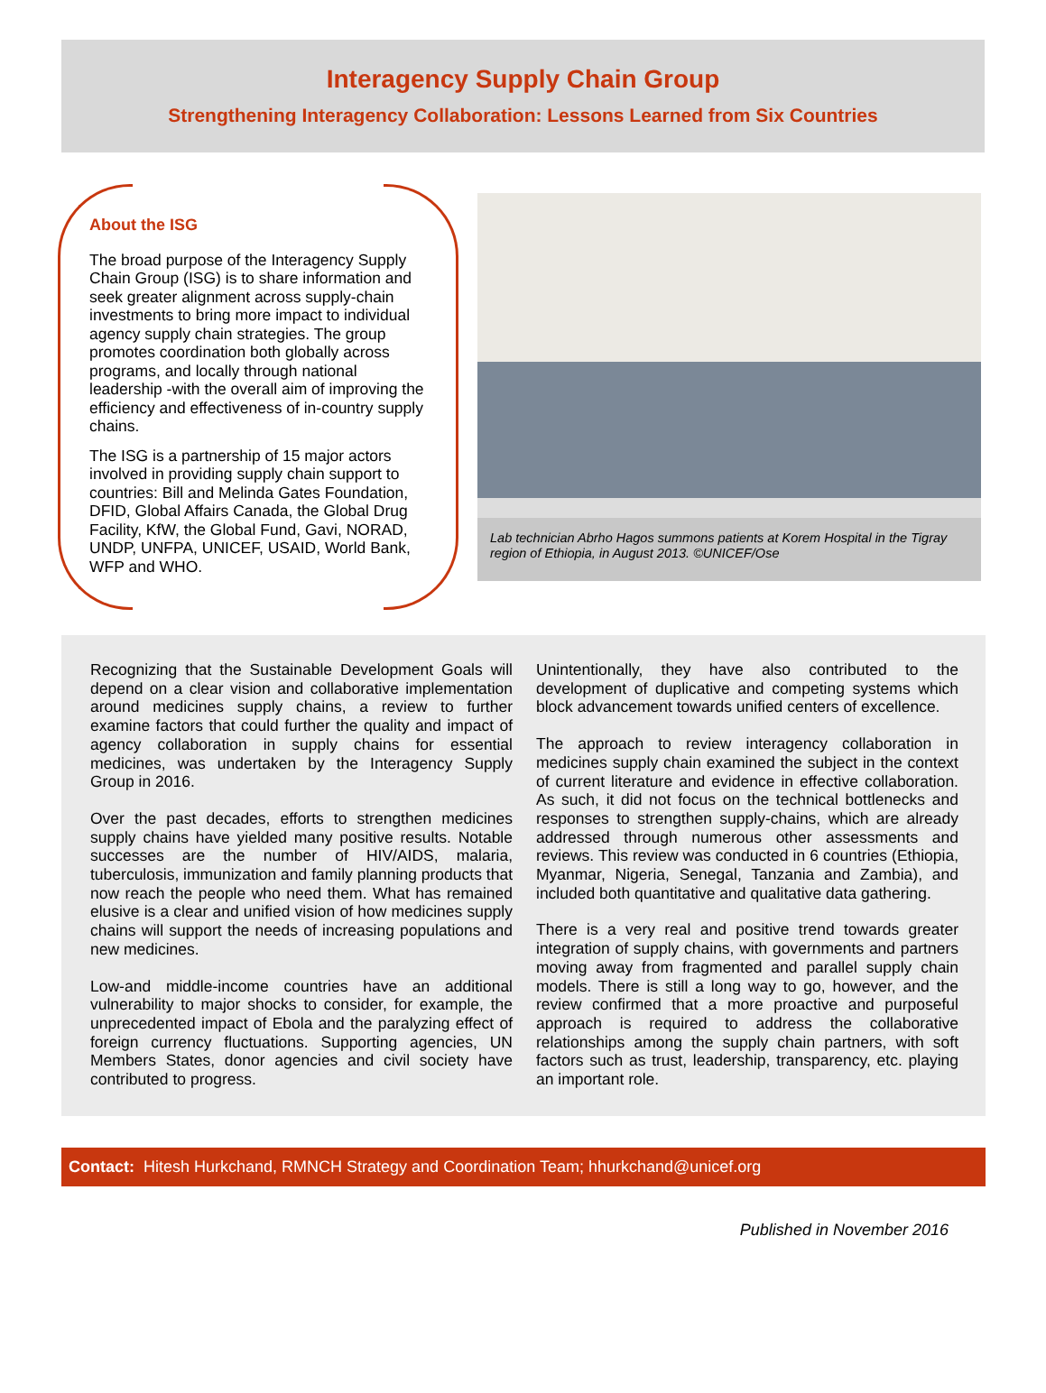Interagency Supply Chain Group
Strengthening Interagency Collaboration: Lessons Learned from Six Countries
About the ISG
The broad purpose of the Interagency Supply Chain Group (ISG) is to share information and seek greater alignment across supply-chain investments to bring more impact to individual agency supply chain strategies. The group promotes coordination both globally across programs, and locally through national leadership -with the overall aim of improving the efficiency and effectiveness of in-country supply chains.
The ISG is a partnership of 15 major actors involved in providing supply chain support to countries: Bill and Melinda Gates Foundation, DFID, Global Affairs Canada, the Global Drug Facility, KfW, the Global Fund, Gavi, NORAD, UNDP, UNFPA, UNICEF, USAID, World Bank, WFP and WHO.
Lab technician Abrho Hagos summons patients at Korem Hospital in the Tigray region of Ethiopia, in August 2013. ©UNICEF/Ose
Recognizing that the Sustainable Development Goals will depend on a clear vision and collaborative implementation around medicines supply chains, a review to further examine factors that could further the quality and impact of agency collaboration in supply chains for essential medicines, was undertaken by the Interagency Supply Group in 2016.
Over the past decades, efforts to strengthen medicines supply chains have yielded many positive results. Notable successes are the number of HIV/AIDS, malaria, tuberculosis, immunization and family planning products that now reach the people who need them. What has remained elusive is a clear and unified vision of how medicines supply chains will support the needs of increasing populations and new medicines.
Low-and middle-income countries have an additional vulnerability to major shocks to consider, for example, the unprecedented impact of Ebola and the paralyzing effect of foreign currency fluctuations. Supporting agencies, UN Members States, donor agencies and civil society have contributed to progress.
Unintentionally, they have also contributed to the development of duplicative and competing systems which block advancement towards unified centers of excellence.
The approach to review interagency collaboration in medicines supply chain examined the subject in the context of current literature and evidence in effective collaboration. As such, it did not focus on the technical bottlenecks and responses to strengthen supply-chains, which are already addressed through numerous other assessments and reviews. This review was conducted in 6 countries (Ethiopia, Myanmar, Nigeria, Senegal, Tanzania and Zambia), and included both quantitative and qualitative data gathering.
There is a very real and positive trend towards greater integration of supply chains, with governments and partners moving away from fragmented and parallel supply chain models. There is still a long way to go, however, and the review confirmed that a more proactive and purposeful approach is required to address the collaborative relationships among the supply chain partners, with soft factors such as trust, leadership, transparency, etc. playing an important role.
Contact: Hitesh Hurkchand, RMNCH Strategy and Coordination Team; hhurkchand@unicef.org
Published in November 2016